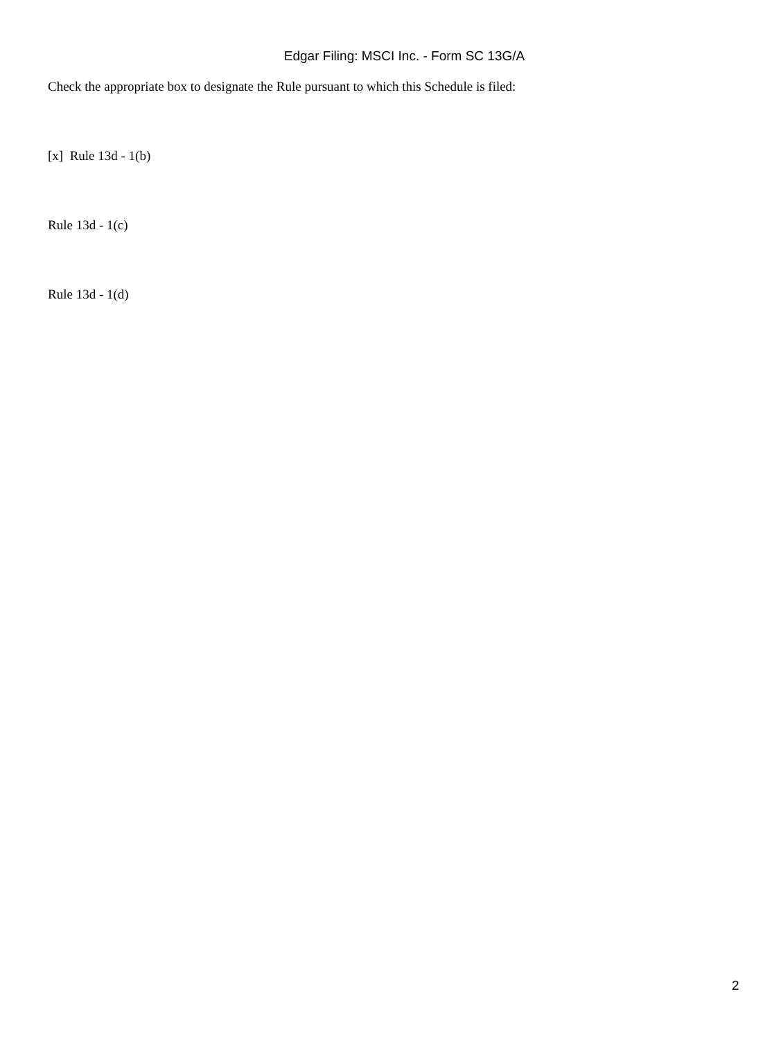Edgar Filing: MSCI Inc. - Form SC 13G/A
Check the appropriate box to designate the Rule pursuant to which this Schedule is filed:
[x] Rule 13d - 1(b)
Rule 13d - 1(c)
Rule 13d - 1(d)
2